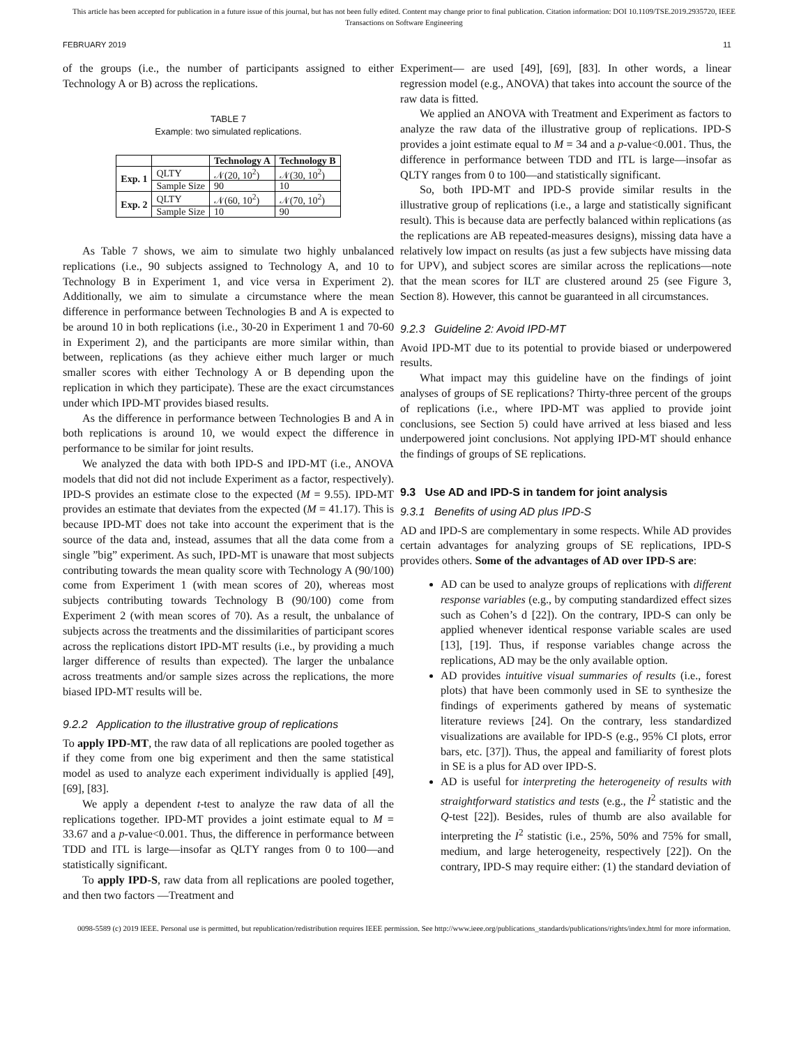This article has been accepted for publication in a future issue of this journal, but has not been fully edited. Content may change prior to final publication. Citation information: DOI 10.1109/TSE.2019.2935720, IEEE
Transactions on Software Engineering
FEBRUARY 2019 11
of the groups (i.e., the number of participants assigned to either Technology A or B) across the replications.
TABLE 7
Example: two simulated replications.
| | | Technology A | Technology B |
| --- | --- | --- | --- |
| Exp. 1 | QLTY | 𝒩(20, 10<sup>2</sup>) | 𝒩(30, 10<sup>2</sup>) |
| | Sample Size | 90 | 10 |
| Exp. 2 | QLTY | 𝒩(60, 10<sup>2</sup>) | 𝒩(70, 10<sup>2</sup>) |
| | Sample Size | 10 | 90 |
As Table 7 shows, we aim to simulate two highly unbalanced replications (i.e., 90 subjects assigned to Technology A, and 10 to Technology B in Experiment 1, and vice versa in Experiment 2). Additionally, we aim to simulate a circumstance where the mean difference in performance between Technologies B and A is expected to be around 10 in both replications (i.e., 30-20 in Experiment 1 and 70-60 in Experiment 2), and the participants are more similar within, than between, replications (as they achieve either much larger or much smaller scores with either Technology A or B depending upon the replication in which they participate). These are the exact circumstances under which IPD-MT provides biased results.
As the difference in performance between Technologies B and A in both replications is around 10, we would expect the difference in performance to be similar for joint results.
We analyzed the data with both IPD-S and IPD-MT (i.e., ANOVA models that did not did not include Experiment as a factor, respectively). IPD-S provides an estimate close to the expected (M = 9.55). IPD-MT provides an estimate that deviates from the expected (M = 41.17). This is because IPD-MT does not take into account the experiment that is the source of the data and, instead, assumes that all the data come from a single ”big” experiment. As such, IPD-MT is unaware that most subjects contributing towards the mean quality score with Technology A (90/100) come from Experiment 1 (with mean scores of 20), whereas most subjects contributing towards Technology B (90/100) come from Experiment 2 (with mean scores of 70). As a result, the unbalance of subjects across the treatments and the dissimilarities of participant scores across the replications distort IPD-MT results (i.e., by providing a much larger difference of results than expected). The larger the unbalance across treatments and/or sample sizes across the replications, the more biased IPD-MT results will be.
9.2.2 Application to the illustrative group of replications
To apply IPD-MT, the raw data of all replications are pooled together as if they come from one big experiment and then the same statistical model as used to analyze each experiment individually is applied [49], [69], [83].
We apply a dependent t-test to analyze the raw data of all the replications together. IPD-MT provides a joint estimate equal to M = 33.67 and a p-value<0.001. Thus, the difference in performance between TDD and ITL is large—insofar as QLTY ranges from 0 to 100—and statistically significant.
To apply IPD-S, raw data from all replications are pooled together, and then two factors —Treatment and
Experiment— are used [49], [69], [83]. In other words, a linear regression model (e.g., ANOVA) that takes into account the source of the raw data is fitted.
We applied an ANOVA with Treatment and Experiment as factors to analyze the raw data of the illustrative group of replications. IPD-S provides a joint estimate equal to M = 34 and a p-value<0.001. Thus, the difference in performance between TDD and ITL is large—insofar as QLTY ranges from 0 to 100—and statistically significant.
So, both IPD-MT and IPD-S provide similar results in the illustrative group of replications (i.e., a large and statistically significant result). This is because data are perfectly balanced within replications (as the replications are AB repeated-measures designs), missing data have a relatively low impact on results (as just a few subjects have missing data for UPV), and subject scores are similar across the replications—note that the mean scores for ILT are clustered around 25 (see Figure 3, Section 8). However, this cannot be guaranteed in all circumstances.
9.2.3 Guideline 2: Avoid IPD-MT
Avoid IPD-MT due to its potential to provide biased or underpowered results.
What impact may this guideline have on the findings of joint analyses of groups of SE replications? Thirty-three percent of the groups of replications (i.e., where IPD-MT was applied to provide joint conclusions, see Section 5) could have arrived at less biased and less underpowered joint conclusions. Not applying IPD-MT should enhance the findings of groups of SE replications.
9.3 Use AD and IPD-S in tandem for joint analysis
9.3.1 Benefits of using AD plus IPD-S
AD and IPD-S are complementary in some respects. While AD provides certain advantages for analyzing groups of SE replications, IPD-S provides others. Some of the advantages of AD over IPD-S are:
AD can be used to analyze groups of replications with different response variables (e.g., by computing standardized effect sizes such as Cohen’s d [22]). On the contrary, IPD-S can only be applied whenever identical response variable scales are used [13], [19]. Thus, if response variables change across the replications, AD may be the only available option.
AD provides intuitive visual summaries of results (i.e., forest plots) that have been commonly used in SE to synthesize the findings of experiments gathered by means of systematic literature reviews [24]. On the contrary, less standardized visualizations are available for IPD-S (e.g., 95% CI plots, error bars, etc. [37]). Thus, the appeal and familiarity of forest plots in SE is a plus for AD over IPD-S.
AD is useful for interpreting the heterogeneity of results with straightforward statistics and tests (e.g., the I<sup>2</sup> statistic and the Q-test [22]). Besides, rules of thumb are also available for interpreting the I<sup>2</sup> statistic (i.e., 25%, 50% and 75% for small, medium, and large heterogeneity, respectively [22]). On the contrary, IPD-S may require either: (1) the standard deviation of
0098-5589 (c) 2019 IEEE. Personal use is permitted, but republication/redistribution requires IEEE permission. See http://www.ieee.org/publications_standards/publications/rights/index.html for more information.